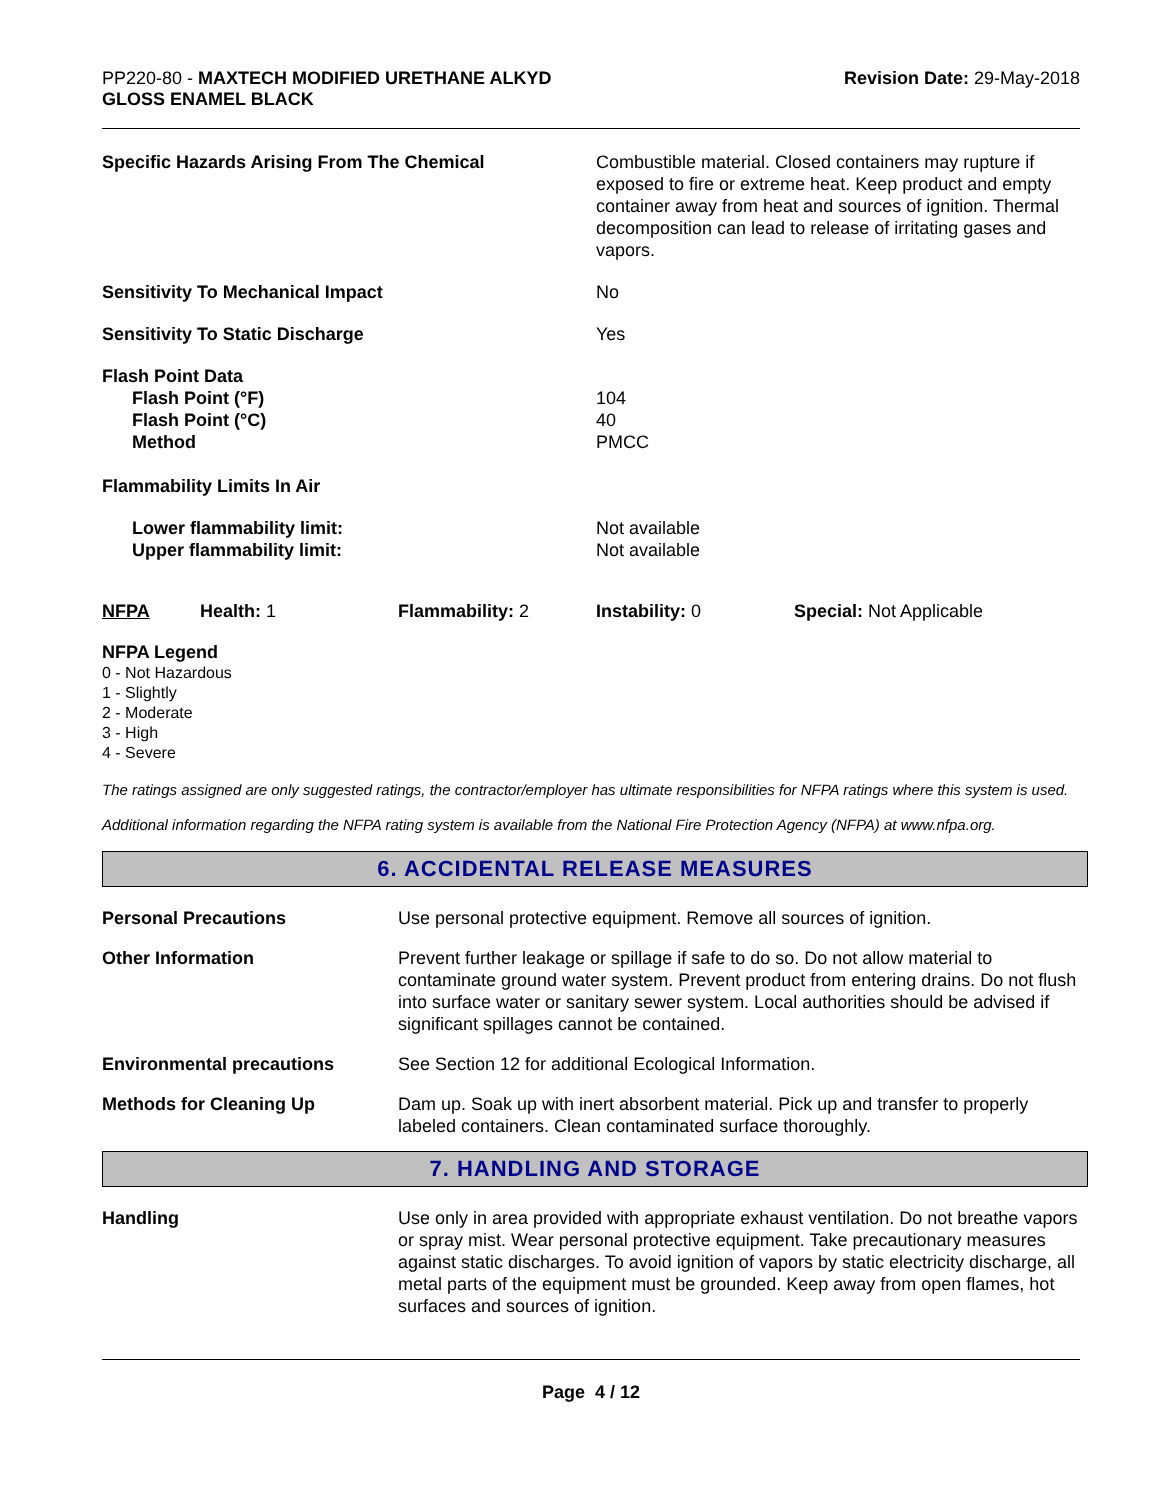PP220-80 - MAXTECH MODIFIED URETHANE ALKYD
GLOSS ENAMEL BLACK
Revision Date: 29-May-2018
| Specific Hazards Arising From The Chemical | Combustible material. Closed containers may rupture if exposed to fire or extreme heat. Keep product and empty container away from heat and sources of ignition. Thermal decomposition can lead to release of irritating gases and vapors. |
| Sensitivity To Mechanical Impact | No |
| Sensitivity To Static Discharge | Yes |
| Flash Point Data Flash Point (°F) Flash Point (°C) Method | 104 40 PMCC |
| Flammability Limits In Air | |
| Lower flammability limit: Upper flammability limit: | Not available Not available |
| NFPA | Health: 1 | Flammability: 2 | Instability: 0 | Special: Not Applicable |
NFPA Legend
0 - Not Hazardous
1 - Slightly
2 - Moderate
3 - High
4 - Severe
The ratings assigned are only suggested ratings, the contractor/employer has ultimate responsibilities for NFPA ratings where this system is used.
Additional information regarding the NFPA rating system is available from the National Fire Protection Agency (NFPA) at www.nfpa.org.
6. ACCIDENTAL RELEASE MEASURES
| Personal Precautions | Use personal protective equipment. Remove all sources of ignition. |
| Other Information | Prevent further leakage or spillage if safe to do so. Do not allow material to contaminate ground water system. Prevent product from entering drains. Do not flush into surface water or sanitary sewer system. Local authorities should be advised if significant spillages cannot be contained. |
| Environmental precautions | See Section 12 for additional Ecological Information. |
| Methods for Cleaning Up | Dam up. Soak up with inert absorbent material. Pick up and transfer to properly labeled containers. Clean contaminated surface thoroughly. |
7. HANDLING AND STORAGE
| Handling | Use only in area provided with appropriate exhaust ventilation. Do not breathe vapors or spray mist. Wear personal protective equipment. Take precautionary measures against static discharges. To avoid ignition of vapors by static electricity discharge, all metal parts of the equipment must be grounded. Keep away from open flames, hot surfaces and sources of ignition. |
Page 4 / 12